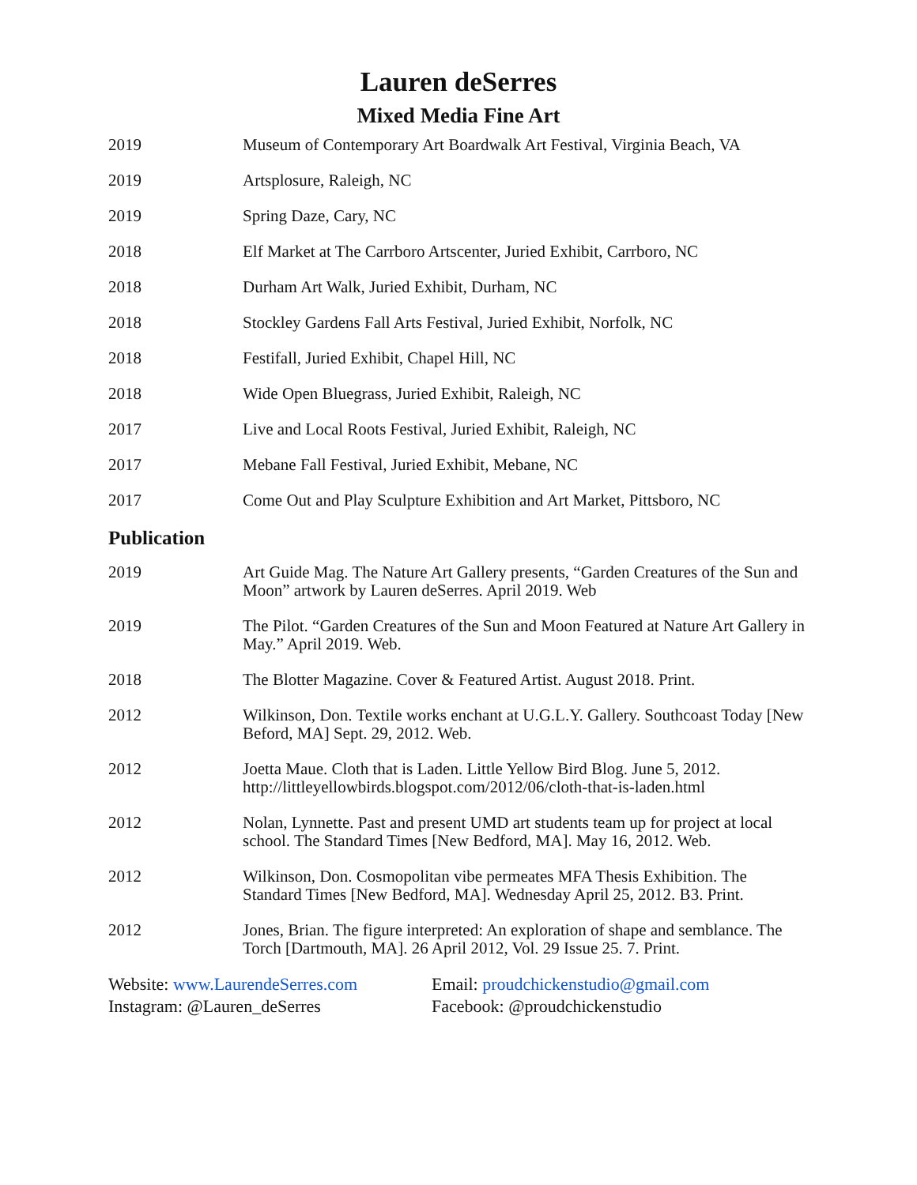Lauren deSerres
Mixed Media Fine Art
2019 Museum of Contemporary Art Boardwalk Art Festival, Virginia Beach, VA
2019 Artsplosure, Raleigh, NC
2019 Spring Daze, Cary, NC
2018 Elf Market at The Carrboro Artscenter, Juried Exhibit, Carrboro, NC
2018 Durham Art Walk, Juried Exhibit, Durham, NC
2018 Stockley Gardens Fall Arts Festival, Juried Exhibit, Norfolk, NC
2018 Festifall, Juried Exhibit, Chapel Hill, NC
2018 Wide Open Bluegrass, Juried Exhibit, Raleigh, NC
2017 Live and Local Roots Festival, Juried Exhibit, Raleigh, NC
2017 Mebane Fall Festival, Juried Exhibit, Mebane, NC
2017 Come Out and Play Sculpture Exhibition and Art Market, Pittsboro, NC
Publication
2019 Art Guide Mag. The Nature Art Gallery presents, “Garden Creatures of the Sun and Moon” artwork by Lauren deSerres. April 2019. Web
2019 The Pilot. “Garden Creatures of the Sun and Moon Featured at Nature Art Gallery in May.” April 2019. Web.
2018 The Blotter Magazine. Cover & Featured Artist. August 2018. Print.
2012 Wilkinson, Don. Textile works enchant at U.G.L.Y. Gallery. Southcoast Today [New Beford, MA] Sept. 29, 2012. Web.
2012 Joetta Maue. Cloth that is Laden. Little Yellow Bird Blog. June 5, 2012. http://littleyellowbirds.blogspot.com/2012/06/cloth-that-is-laden.html
2012 Nolan, Lynnette. Past and present UMD art students team up for project at local school. The Standard Times [New Bedford, MA]. May 16, 2012. Web.
2012 Wilkinson, Don. Cosmopolitan vibe permeates MFA Thesis Exhibition. The Standard Times [New Bedford, MA]. Wednesday April 25, 2012. B3. Print.
2012 Jones, Brian. The figure interpreted: An exploration of shape and semblance. The Torch [Dartmouth, MA]. 26 April 2012, Vol. 29 Issue 25. 7. Print.
Website: www.LaurendeSerres.com
Instagram: @Lauren_deSerres
Email: proudchickenstudio@gmail.com
Facebook: @proudchickenstudio